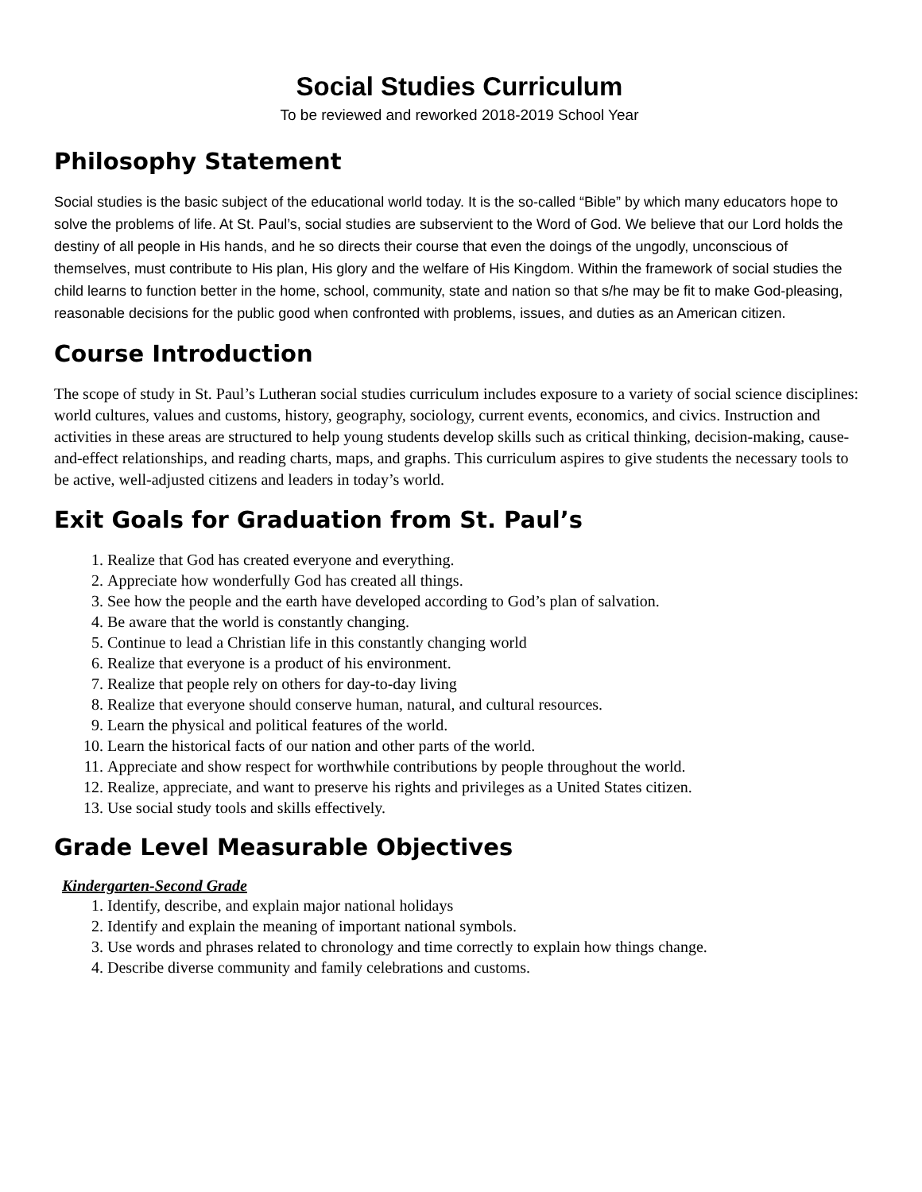Social Studies Curriculum
To be reviewed and reworked 2018-2019 School Year
Philosophy Statement
Social studies is the basic subject of the educational world today. It is the so-called “Bible” by which many educators hope to solve the problems of life. At St. Paul’s, social studies are subservient to the Word of God. We believe that our Lord holds the destiny of all people in His hands, and he so directs their course that even the doings of the ungodly, unconscious of themselves, must contribute to His plan, His glory and the welfare of His Kingdom. Within the framework of social studies the child learns to function better in the home, school, community, state and nation so that s/he may be fit to make God-pleasing, reasonable decisions for the public good when confronted with problems, issues, and duties as an American citizen.
Course Introduction
The scope of study in St. Paul’s Lutheran social studies curriculum includes exposure to a variety of social science disciplines: world cultures, values and customs, history, geography, sociology, current events, economics, and civics. Instruction and activities in these areas are structured to help young students develop skills such as critical thinking, decision-making, cause-and-effect relationships, and reading charts, maps, and graphs. This curriculum aspires to give students the necessary tools to be active, well-adjusted citizens and leaders in today’s world.
Exit Goals for Graduation from St. Paul’s
1. Realize that God has created everyone and everything.
2. Appreciate how wonderfully God has created all things.
3. See how the people and the earth have developed according to God’s plan of salvation.
4. Be aware that the world is constantly changing.
5. Continue to lead a Christian life in this constantly changing world
6. Realize that everyone is a product of his environment.
7. Realize that people rely on others for day-to-day living
8. Realize that everyone should conserve human, natural, and cultural resources.
9. Learn the physical and political features of the world.
10. Learn the historical facts of our nation and other parts of the world.
11. Appreciate and show respect for worthwhile contributions by people throughout the world.
12. Realize, appreciate, and want to preserve his rights and privileges as a United States citizen.
13. Use social study tools and skills effectively.
Grade Level Measurable Objectives
Kindergarten-Second Grade
1. Identify, describe, and explain major national holidays
2. Identify and explain the meaning of important national symbols.
3. Use words and phrases related to chronology and time correctly to explain how things change.
4. Describe diverse community and family celebrations and customs.